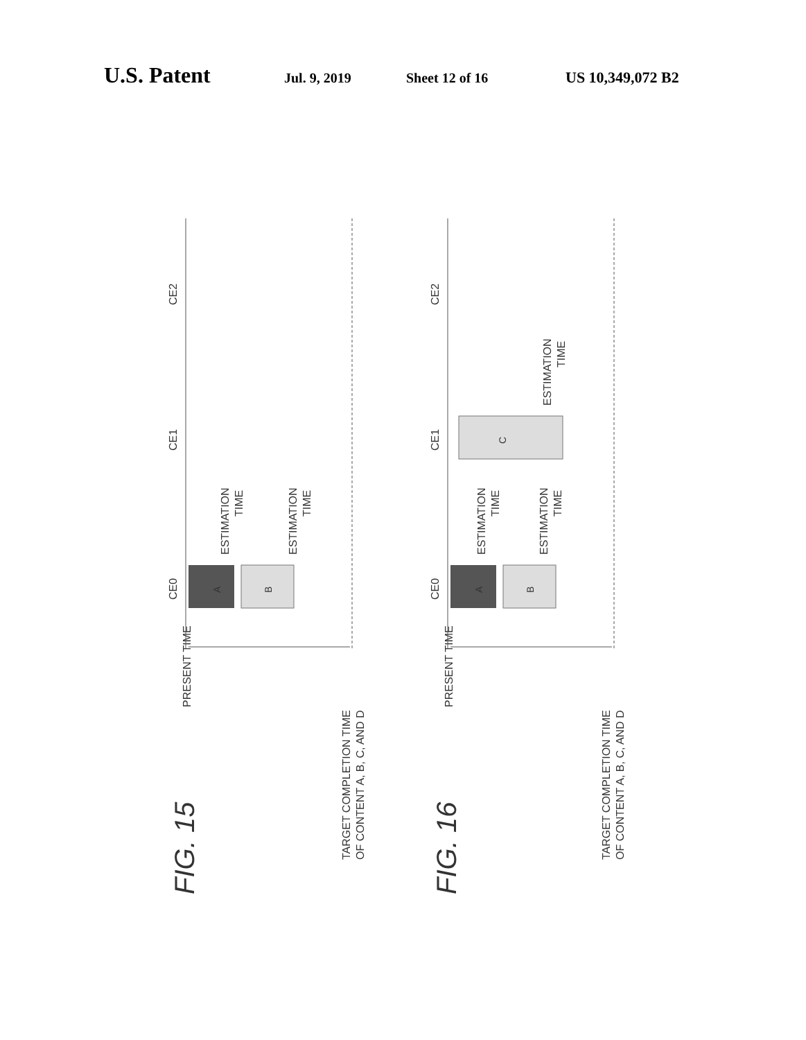U.S. Patent Jul. 9, 2019 Sheet 12 of 16 US 10,349,072 B2
FIG. 15
PRESENT TIME
TARGET COMPLETION TIME
OF CONTENT A, B, C, AND D
CE0
CE1
CE2
A
B
ESTIMATION
TIME
ESTIMATION
TIME
FIG. 16
PRESENT TIME
TARGET COMPLETION TIME
OF CONTENT A, B, C, AND D
CE0
CE1
CE2
A
B
C
ESTIMATION
TIME
ESTIMATION
TIME
ESTIMATION
TIME